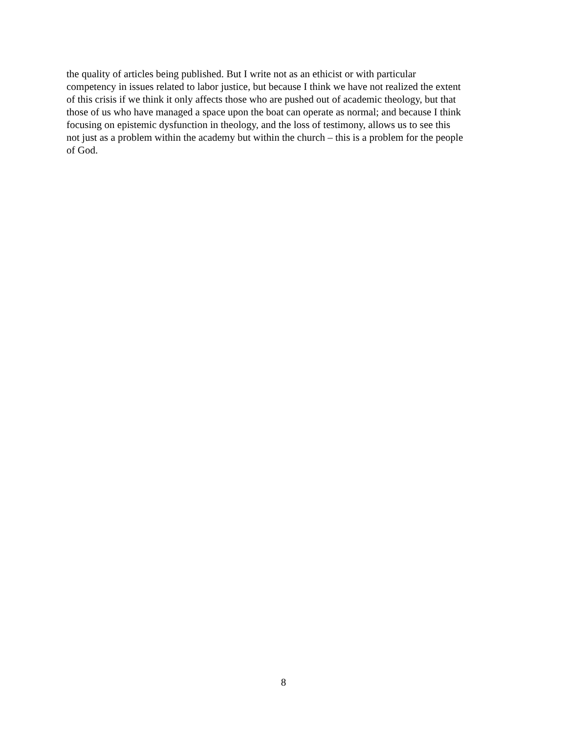the quality of articles being published. But I write not as an ethicist or with particular
competency in issues related to labor justice, but because I think we have not realized the extent
of this crisis if we think it only affects those who are pushed out of academic theology, but that
those of us who have managed a space upon the boat can operate as normal; and because I think
focusing on epistemic dysfunction in theology, and the loss of testimony, allows us to see this
not just as a problem within the academy but within the church – this is a problem for the people
of God.
8